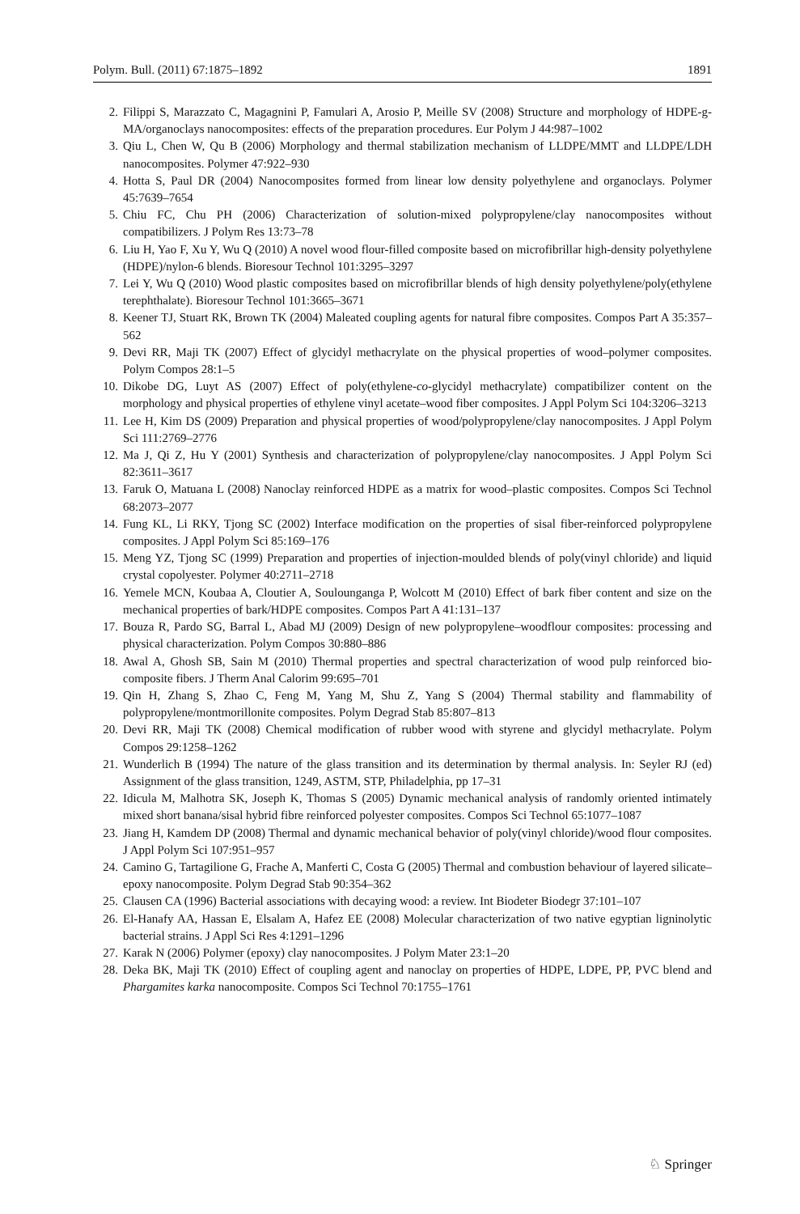Polym. Bull. (2011) 67:1875–1892 1891
2. Filippi S, Marazzato C, Magagnini P, Famulari A, Arosio P, Meille SV (2008) Structure and morphology of HDPE-g-MA/organoclays nanocomposites: effects of the preparation procedures. Eur Polym J 44:987–1002
3. Qiu L, Chen W, Qu B (2006) Morphology and thermal stabilization mechanism of LLDPE/MMT and LLDPE/LDH nanocomposites. Polymer 47:922–930
4. Hotta S, Paul DR (2004) Nanocomposites formed from linear low density polyethylene and organoclays. Polymer 45:7639–7654
5. Chiu FC, Chu PH (2006) Characterization of solution-mixed polypropylene/clay nanocomposites without compatibilizers. J Polym Res 13:73–78
6. Liu H, Yao F, Xu Y, Wu Q (2010) A novel wood flour-filled composite based on microfibrillar high-density polyethylene (HDPE)/nylon-6 blends. Bioresour Technol 101:3295–3297
7. Lei Y, Wu Q (2010) Wood plastic composites based on microfibrillar blends of high density polyethylene/poly(ethylene terephthalate). Bioresour Technol 101:3665–3671
8. Keener TJ, Stuart RK, Brown TK (2004) Maleated coupling agents for natural fibre composites. Compos Part A 35:357–562
9. Devi RR, Maji TK (2007) Effect of glycidyl methacrylate on the physical properties of wood–polymer composites. Polym Compos 28:1–5
10. Dikobe DG, Luyt AS (2007) Effect of poly(ethylene-co-glycidyl methacrylate) compatibilizer content on the morphology and physical properties of ethylene vinyl acetate–wood fiber composites. J Appl Polym Sci 104:3206–3213
11. Lee H, Kim DS (2009) Preparation and physical properties of wood/polypropylene/clay nanocomposites. J Appl Polym Sci 111:2769–2776
12. Ma J, Qi Z, Hu Y (2001) Synthesis and characterization of polypropylene/clay nanocomposites. J Appl Polym Sci 82:3611–3617
13. Faruk O, Matuana L (2008) Nanoclay reinforced HDPE as a matrix for wood–plastic composites. Compos Sci Technol 68:2073–2077
14. Fung KL, Li RKY, Tjong SC (2002) Interface modification on the properties of sisal fiber-reinforced polypropylene composites. J Appl Polym Sci 85:169–176
15. Meng YZ, Tjong SC (1999) Preparation and properties of injection-moulded blends of poly(vinyl chloride) and liquid crystal copolyester. Polymer 40:2711–2718
16. Yemele MCN, Koubaa A, Cloutier A, Soulounganga P, Wolcott M (2010) Effect of bark fiber content and size on the mechanical properties of bark/HDPE composites. Compos Part A 41:131–137
17. Bouza R, Pardo SG, Barral L, Abad MJ (2009) Design of new polypropylene–woodflour composites: processing and physical characterization. Polym Compos 30:880–886
18. Awal A, Ghosh SB, Sain M (2010) Thermal properties and spectral characterization of wood pulp reinforced bio-composite fibers. J Therm Anal Calorim 99:695–701
19. Qin H, Zhang S, Zhao C, Feng M, Yang M, Shu Z, Yang S (2004) Thermal stability and flammability of polypropylene/montmorillonite composites. Polym Degrad Stab 85:807–813
20. Devi RR, Maji TK (2008) Chemical modification of rubber wood with styrene and glycidyl methacrylate. Polym Compos 29:1258–1262
21. Wunderlich B (1994) The nature of the glass transition and its determination by thermal analysis. In: Seyler RJ (ed) Assignment of the glass transition, 1249, ASTM, STP, Philadelphia, pp 17–31
22. Idicula M, Malhotra SK, Joseph K, Thomas S (2005) Dynamic mechanical analysis of randomly oriented intimately mixed short banana/sisal hybrid fibre reinforced polyester composites. Compos Sci Technol 65:1077–1087
23. Jiang H, Kamdem DP (2008) Thermal and dynamic mechanical behavior of poly(vinyl chloride)/wood flour composites. J Appl Polym Sci 107:951–957
24. Camino G, Tartagilione G, Frache A, Manferti C, Costa G (2005) Thermal and combustion behaviour of layered silicate–epoxy nanocomposite. Polym Degrad Stab 90:354–362
25. Clausen CA (1996) Bacterial associations with decaying wood: a review. Int Biodeter Biodegr 37:101–107
26. El-Hanafy AA, Hassan E, Elsalam A, Hafez EE (2008) Molecular characterization of two native egyptian ligninolytic bacterial strains. J Appl Sci Res 4:1291–1296
27. Karak N (2006) Polymer (epoxy) clay nanocomposites. J Polym Mater 23:1–20
28. Deka BK, Maji TK (2010) Effect of coupling agent and nanoclay on properties of HDPE, LDPE, PP, PVC blend and Phargamites karka nanocomposite. Compos Sci Technol 70:1755–1761
♘ Springer